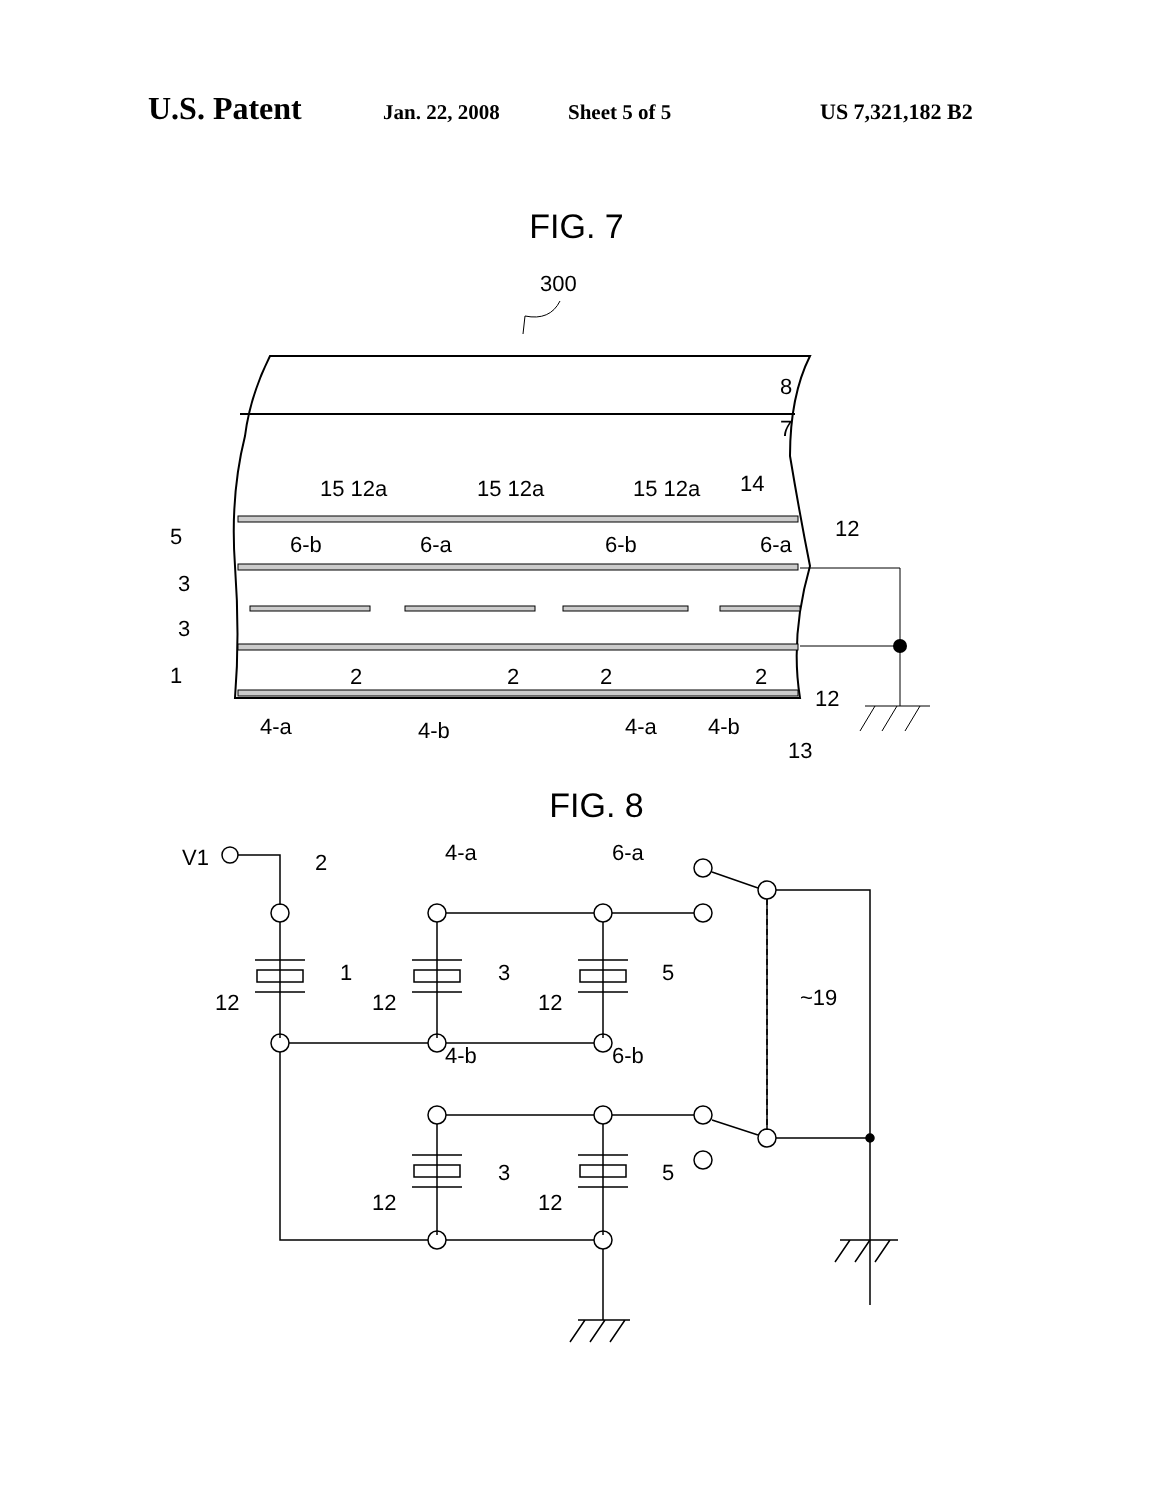U.S. Patent Jan. 22, 2008 Sheet 5 of 5 US 7,321,182 B2
FIG. 7
300
8
7
14
15 12a
15 12a
15 12a
5
6-b
6-a
6-b
6-a
12
3
3
1
2
2
2
2
12
4-a
4-b
4-a
4-b
13
FIG. 8
V1
2
4-a
6-a
1
3
5
~19
12
12
12
4-b
6-b
3
5
12
12